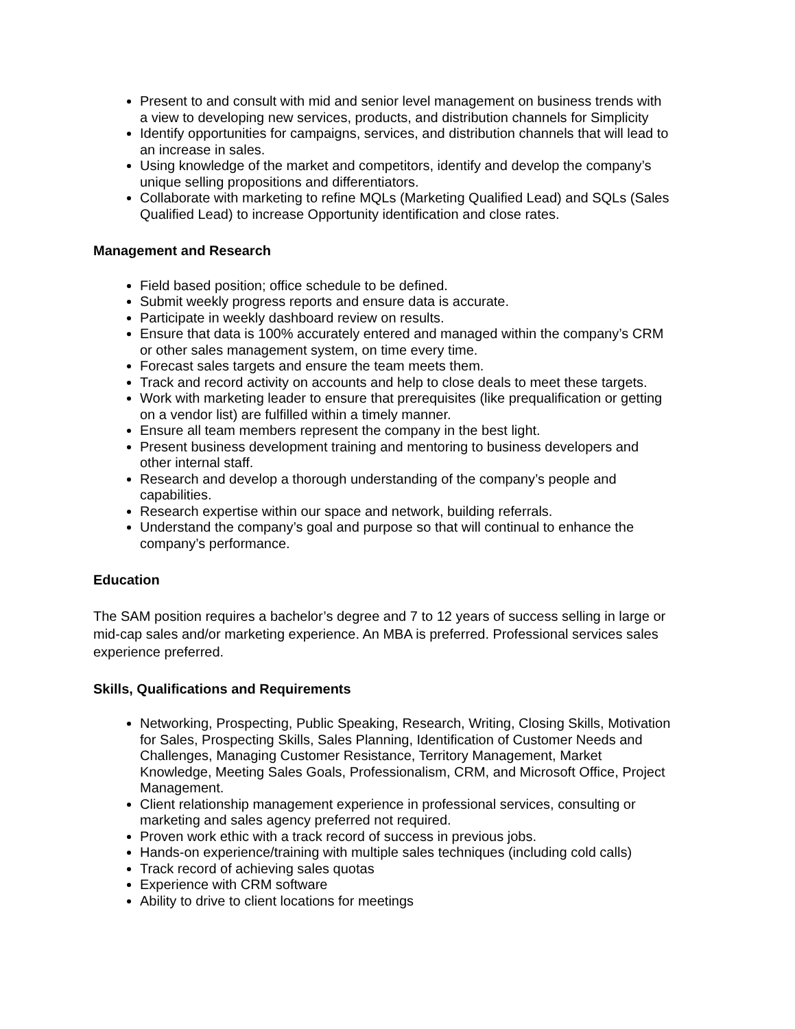Present to and consult with mid and senior level management on business trends with a view to developing new services, products, and distribution channels for Simplicity
Identify opportunities for campaigns, services, and distribution channels that will lead to an increase in sales.
Using knowledge of the market and competitors, identify and develop the company’s unique selling propositions and differentiators.
Collaborate with marketing to refine MQLs (Marketing Qualified Lead) and SQLs (Sales Qualified Lead) to increase Opportunity identification and close rates.
Management and Research
Field based position; office schedule to be defined.
Submit weekly progress reports and ensure data is accurate.
Participate in weekly dashboard review on results.
Ensure that data is 100% accurately entered and managed within the company’s CRM or other sales management system, on time every time.
Forecast sales targets and ensure the team meets them.
Track and record activity on accounts and help to close deals to meet these targets.
Work with marketing leader to ensure that prerequisites (like prequalification or getting on a vendor list) are fulfilled within a timely manner.
Ensure all team members represent the company in the best light.
Present business development training and mentoring to business developers and other internal staff.
Research and develop a thorough understanding of the company’s people and capabilities.
Research expertise within our space and network, building referrals.
Understand the company’s goal and purpose so that will continual to enhance the company’s performance.
Education
The SAM position requires a bachelor’s degree and 7 to 12 years of success selling in large or mid-cap sales and/or marketing experience. An MBA is preferred. Professional services sales experience preferred.
Skills, Qualifications and Requirements
Networking, Prospecting, Public Speaking, Research, Writing, Closing Skills, Motivation for Sales, Prospecting Skills, Sales Planning, Identification of Customer Needs and Challenges, Managing Customer Resistance, Territory Management, Market Knowledge, Meeting Sales Goals, Professionalism, CRM, and Microsoft Office, Project Management.
Client relationship management experience in professional services, consulting or marketing and sales agency preferred not required.
Proven work ethic with a track record of success in previous jobs.
Hands-on experience/training with multiple sales techniques (including cold calls)
Track record of achieving sales quotas
Experience with CRM software
Ability to drive to client locations for meetings